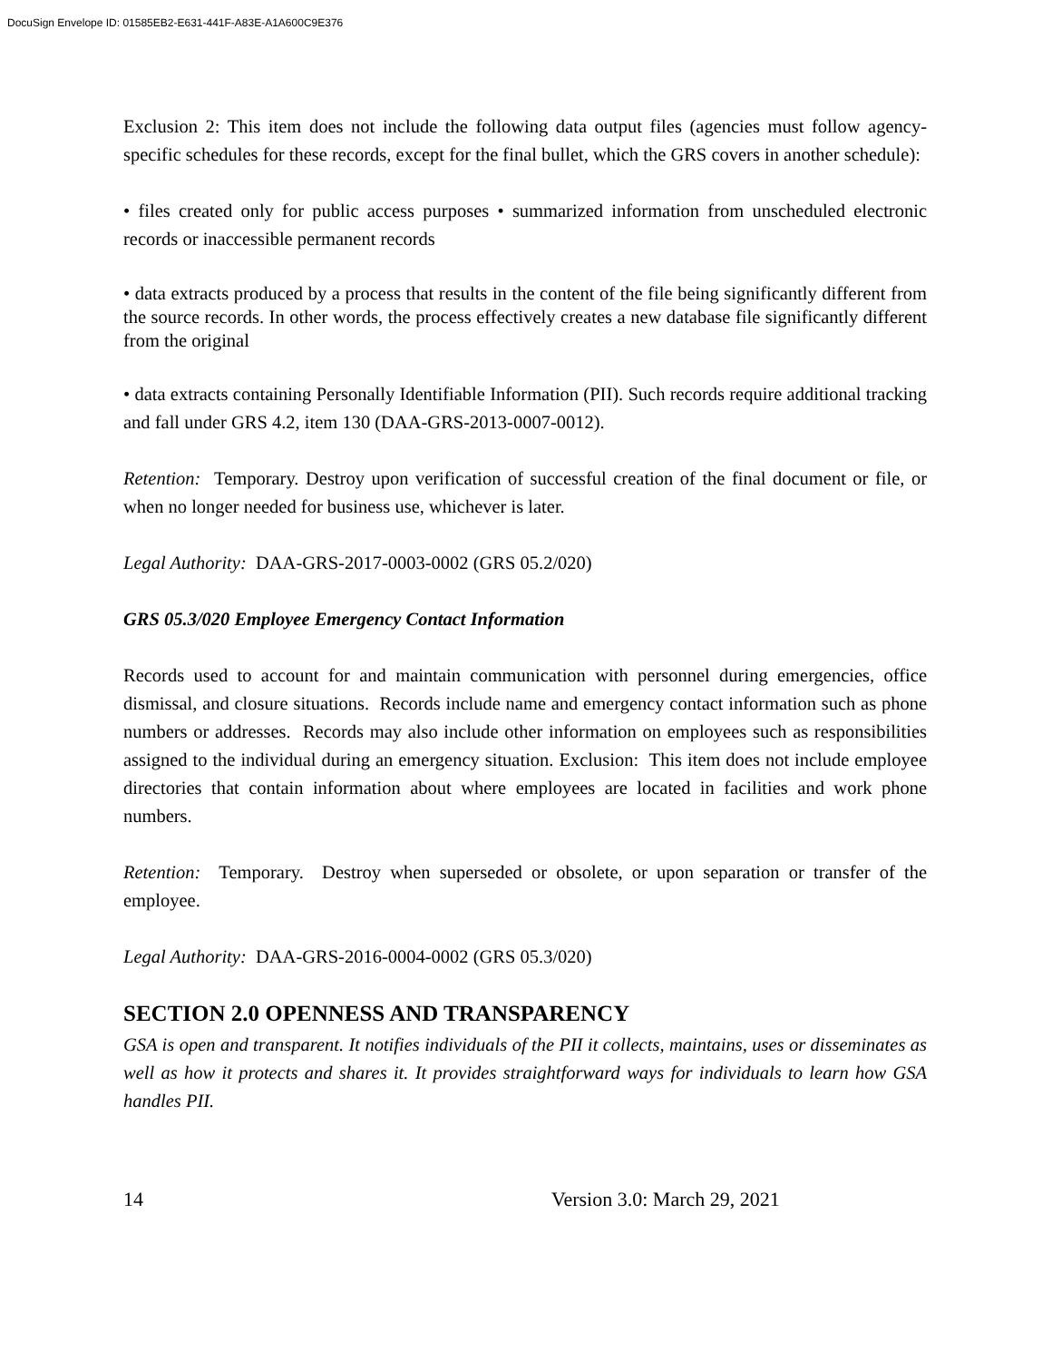DocuSign Envelope ID: 01585EB2-E631-441F-A83E-A1A600C9E376
Exclusion 2: This item does not include the following data output files (agencies must follow agency-specific schedules for these records, except for the final bullet, which the GRS covers in another schedule):
• files created only for public access purposes • summarized information from unscheduled electronic records or inaccessible permanent records
• data extracts produced by a process that results in the content of the file being significantly different from the source records. In other words, the process effectively creates a new database file significantly different from the original
• data extracts containing Personally Identifiable Information (PII). Such records require additional tracking and fall under GRS 4.2, item 130 (DAA-GRS-2013-0007-0012).
Retention: Temporary. Destroy upon verification of successful creation of the final document or file, or when no longer needed for business use, whichever is later.
Legal Authority: DAA-GRS-2017-0003-0002 (GRS 05.2/020)
GRS 05.3/020 Employee Emergency Contact Information
Records used to account for and maintain communication with personnel during emergencies, office dismissal, and closure situations. Records include name and emergency contact information such as phone numbers or addresses. Records may also include other information on employees such as responsibilities assigned to the individual during an emergency situation. Exclusion: This item does not include employee directories that contain information about where employees are located in facilities and work phone numbers.
Retention: Temporary. Destroy when superseded or obsolete, or upon separation or transfer of the employee.
Legal Authority: DAA-GRS-2016-0004-0002 (GRS 05.3/020)
SECTION 2.0 OPENNESS AND TRANSPARENCY
GSA is open and transparent. It notifies individuals of the PII it collects, maintains, uses or disseminates as well as how it protects and shares it. It provides straightforward ways for individuals to learn how GSA handles PII.
14 Version 3.0: March 29, 2021